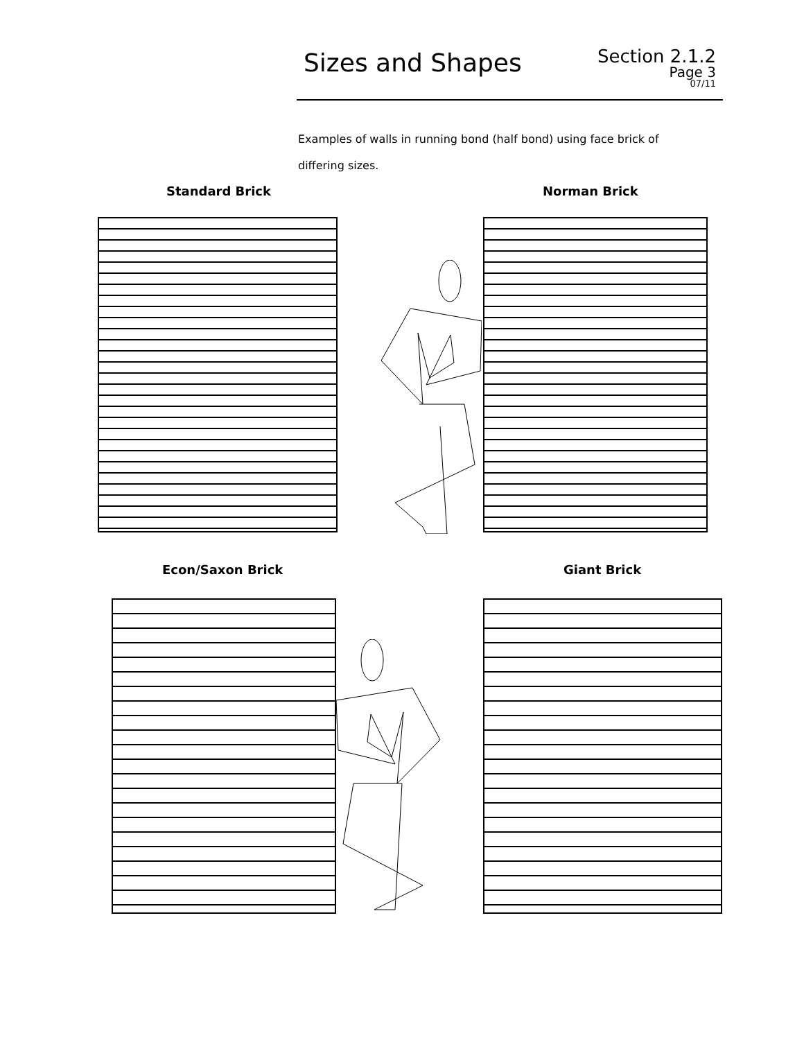Sizes and Shapes
Section 2.1.2
Page 3
07/11
Examples of walls in running bond (half bond) using face brick of differing sizes.
Standard Brick Norman Brick
Econ/Saxon Brick Giant Brick